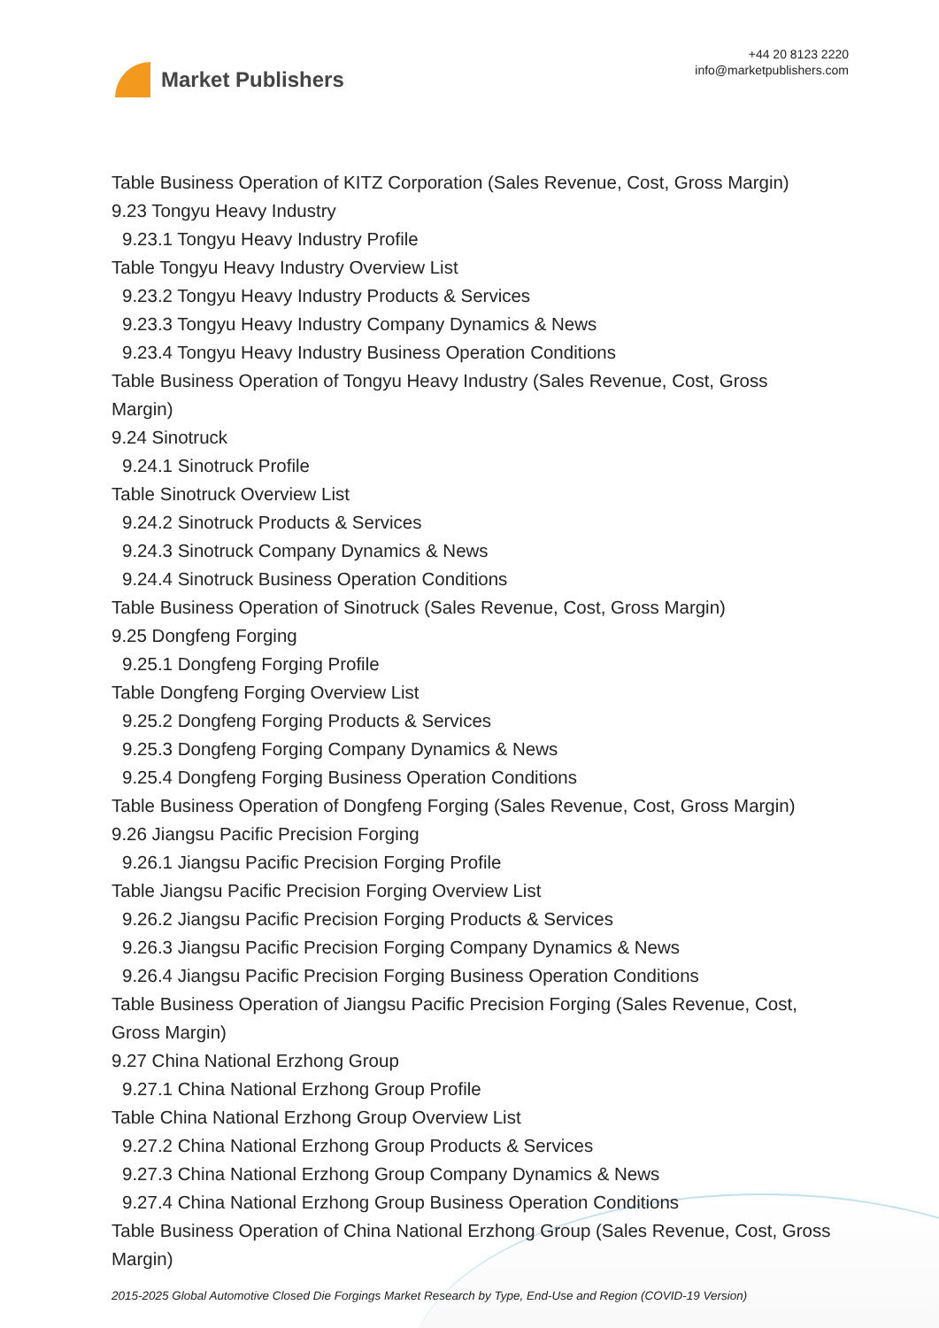Market Publishers
+44 20 8123 2220
info@marketpublishers.com
Table Business Operation of KITZ Corporation (Sales Revenue, Cost, Gross Margin)
9.23 Tongyu Heavy Industry
9.23.1 Tongyu Heavy Industry Profile
Table Tongyu Heavy Industry Overview List
9.23.2 Tongyu Heavy Industry Products & Services
9.23.3 Tongyu Heavy Industry Company Dynamics & News
9.23.4 Tongyu Heavy Industry Business Operation Conditions
Table Business Operation of Tongyu Heavy Industry (Sales Revenue, Cost, Gross Margin)
9.24 Sinotruck
9.24.1 Sinotruck Profile
Table Sinotruck Overview List
9.24.2 Sinotruck Products & Services
9.24.3 Sinotruck Company Dynamics & News
9.24.4 Sinotruck Business Operation Conditions
Table Business Operation of Sinotruck (Sales Revenue, Cost, Gross Margin)
9.25 Dongfeng Forging
9.25.1 Dongfeng Forging Profile
Table Dongfeng Forging Overview List
9.25.2 Dongfeng Forging Products & Services
9.25.3 Dongfeng Forging Company Dynamics & News
9.25.4 Dongfeng Forging Business Operation Conditions
Table Business Operation of Dongfeng Forging (Sales Revenue, Cost, Gross Margin)
9.26 Jiangsu Pacific Precision Forging
9.26.1 Jiangsu Pacific Precision Forging Profile
Table Jiangsu Pacific Precision Forging Overview List
9.26.2 Jiangsu Pacific Precision Forging Products & Services
9.26.3 Jiangsu Pacific Precision Forging Company Dynamics & News
9.26.4 Jiangsu Pacific Precision Forging Business Operation Conditions
Table Business Operation of Jiangsu Pacific Precision Forging (Sales Revenue, Cost, Gross Margin)
9.27 China National Erzhong Group
9.27.1 China National Erzhong Group Profile
Table China National Erzhong Group Overview List
9.27.2 China National Erzhong Group Products & Services
9.27.3 China National Erzhong Group Company Dynamics & News
9.27.4 China National Erzhong Group Business Operation Conditions
Table Business Operation of China National Erzhong Group (Sales Revenue, Cost, Gross Margin)
2015-2025 Global Automotive Closed Die Forgings Market Research by Type, End-Use and Region (COVID-19 Version)